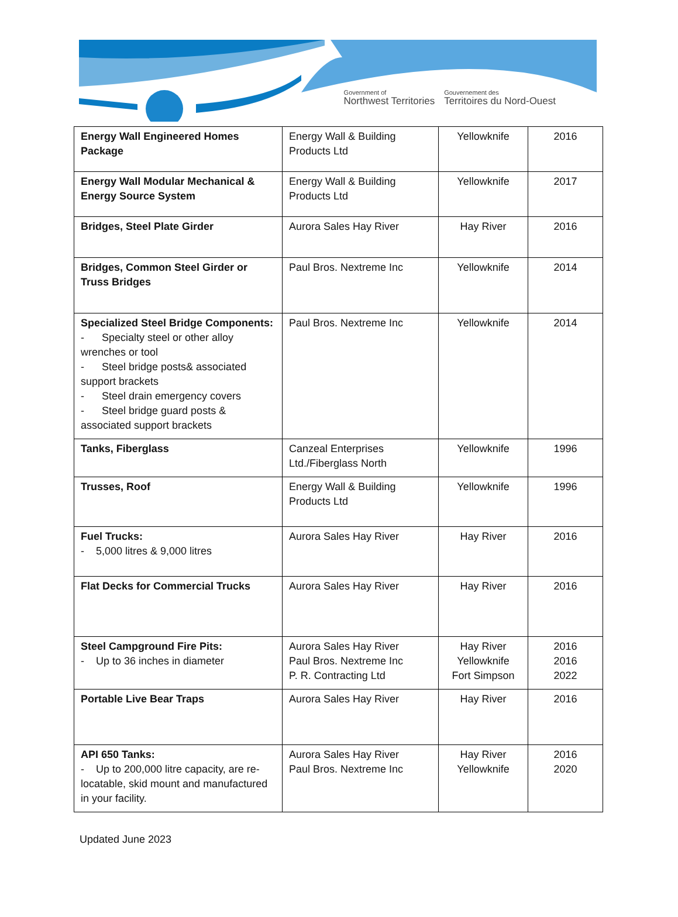Government of
Northwest Territories
Gouvernement des
Territoires du Nord-Ouest
| Energy Wall Engineered Homes Package | Energy Wall & Building Products Ltd | Yellowknife | 2016 |
| Energy Wall Modular Mechanical & Energy Source System | Energy Wall & Building Products Ltd | Yellowknife | 2017 |
| Bridges, Steel Plate Girder | Aurora Sales Hay River | Hay River | 2016 |
| Bridges, Common Steel Girder or Truss Bridges | Paul Bros. Nextreme Inc | Yellowknife | 2014 |
| Specialized Steel Bridge Components: - Specialty steel or other alloy wrenches or tool - Steel bridge posts& associated support brackets - Steel drain emergency covers - Steel bridge guard posts & associated support brackets | Paul Bros. Nextreme Inc | Yellowknife | 2014 |
| Tanks, Fiberglass | Canzeal Enterprises Ltd./Fiberglass North | Yellowknife | 1996 |
| Trusses, Roof | Energy Wall & Building Products Ltd | Yellowknife | 1996 |
| Fuel Trucks: - 5,000 litres & 9,000 litres | Aurora Sales Hay River | Hay River | 2016 |
| Flat Decks for Commercial Trucks | Aurora Sales Hay River | Hay River | 2016 |
| Steel Campground Fire Pits: - Up to 36 inches in diameter | Aurora Sales Hay River Paul Bros. Nextreme Inc P. R. Contracting Ltd | Hay River Yellowknife Fort Simpson | 2016 2016 2022 |
| Portable Live Bear Traps | Aurora Sales Hay River | Hay River | 2016 |
| API 650 Tanks: - Up to 200,000 litre capacity, are re- locatable, skid mount and manufactured in your facility. | Aurora Sales Hay River Paul Bros. Nextreme Inc | Hay River Yellowknife | 2016 2020 |
Updated June 2023